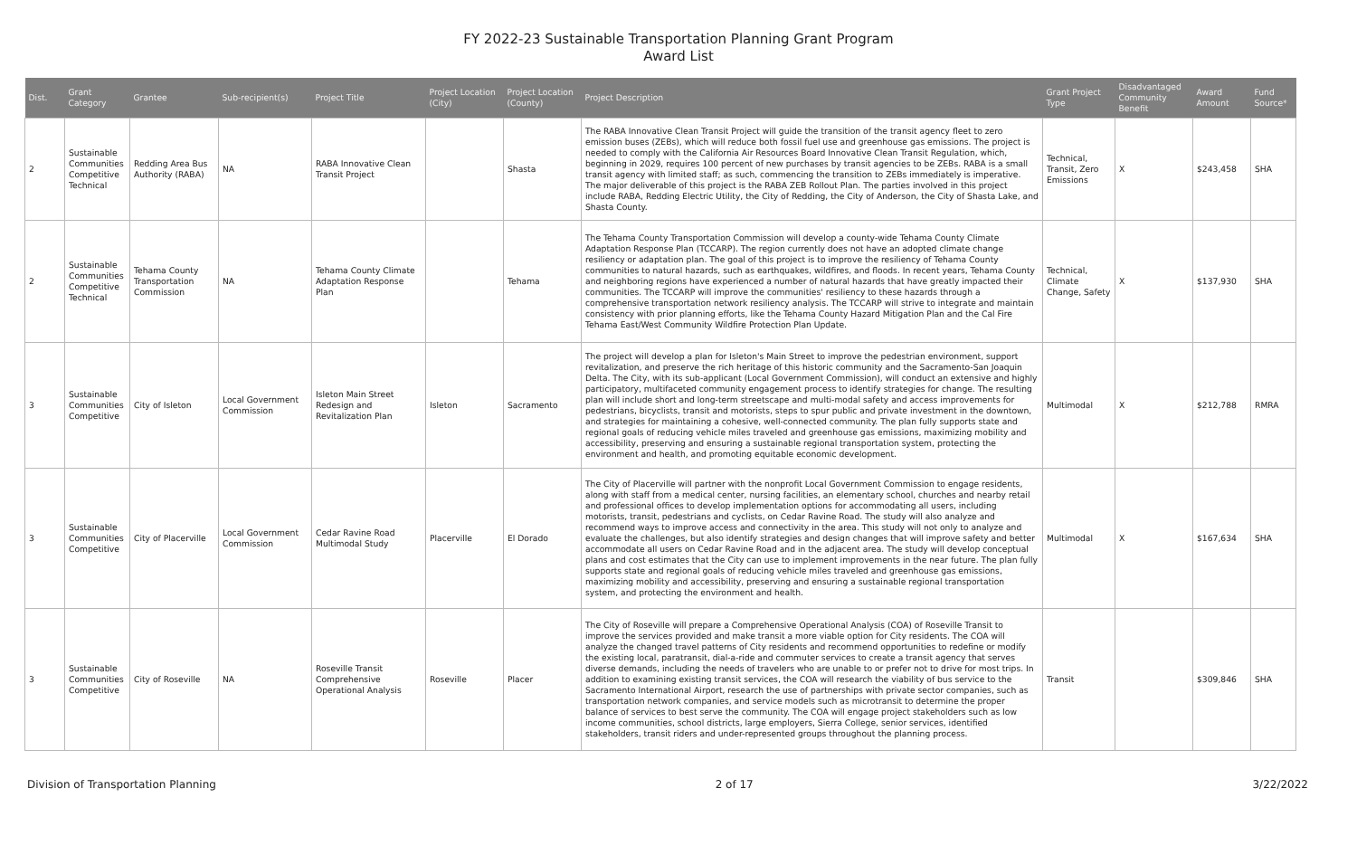FY 2022-23 Sustainable Transportation Planning Grant Program
Award List
| Dist. | Grant Category | Grantee | Sub-recipient(s) | Project Title | Project Location (City) | Project Location (County) | Project Description | Grant Project Type | Disadvantaged Community Benefit | Award Amount | Fund Source* |
| --- | --- | --- | --- | --- | --- | --- | --- | --- | --- | --- | --- |
| 2 | Sustainable Communities Competitive Technical | Redding Area Bus Authority (RABA) | NA | RABA Innovative Clean Transit Project | | Shasta | The RABA Innovative Clean Transit Project will guide the transition of the transit agency fleet to zero emission buses (ZEBs), which will reduce both fossil fuel use and greenhouse gas emissions. The project is needed to comply with the California Air Resources Board Innovative Clean Transit Regulation, which, beginning in 2029, requires 100 percent of new purchases by transit agencies to be ZEBs. RABA is a small transit agency with limited staff; as such, commencing the transition to ZEBs immediately is imperative. The major deliverable of this project is the RABA ZEB Rollout Plan. The parties involved in this project include RABA, Redding Electric Utility, the City of Redding, the City of Anderson, the City of Shasta Lake, and Shasta County. | Technical, Transit, Zero Emissions | X | $243,458 | SHA |
| 2 | Sustainable Communities Competitive Technical | Tehama County Transportation Commission | NA | Tehama County Climate Adaptation Response Plan | | Tehama | The Tehama County Transportation Commission will develop a county-wide Tehama County Climate Adaptation Response Plan (TCCARP). The region currently does not have an adopted climate change resiliency or adaptation plan. The goal of this project is to improve the resiliency of Tehama County communities to natural hazards, such as earthquakes, wildfires, and floods. In recent years, Tehama County and neighboring regions have experienced a number of natural hazards that have greatly impacted their communities. The TCCARP will improve the communities' resiliency to these hazards through a comprehensive transportation network resiliency analysis. The TCCARP will strive to integrate and maintain consistency with prior planning efforts, like the Tehama County Hazard Mitigation Plan and the Cal Fire Tehama East/West Community Wildfire Protection Plan Update. | Technical, Climate Change, Safety | X | $137,930 | SHA |
| 3 | Sustainable Communities Competitive | City of Isleton | Local Government Commission | Isleton Main Street Redesign and Revitalization Plan | Isleton | Sacramento | The project will develop a plan for Isleton's Main Street to improve the pedestrian environment, support revitalization, and preserve the rich heritage of this historic community and the Sacramento-San Joaquin Delta. The City, with its sub-applicant (Local Government Commission), will conduct an extensive and highly participatory, multifaceted community engagement process to identify strategies for change. The resulting plan will include short and long-term streetscape and multi-modal safety and access improvements for pedestrians, bicyclists, transit and motorists, steps to spur public and private investment in the downtown, and strategies for maintaining a cohesive, well-connected community. The plan fully supports state and regional goals of reducing vehicle miles traveled and greenhouse gas emissions, maximizing mobility and accessibility, preserving and ensuring a sustainable regional transportation system, protecting the environment and health, and promoting equitable economic development. | Multimodal | X | $212,788 | RMRA |
| 3 | Sustainable Communities Competitive | City of Placerville | Local Government Commission | Cedar Ravine Road Multimodal Study | Placerville | El Dorado | The City of Placerville will partner with the nonprofit Local Government Commission to engage residents, along with staff from a medical center, nursing facilities, an elementary school, churches and nearby retail and professional offices to develop implementation options for accommodating all users, including motorists, transit, pedestrians and cyclists, on Cedar Ravine Road. The study will also analyze and recommend ways to improve access and connectivity in the area. This study will not only to analyze and evaluate the challenges, but also identify strategies and design changes that will improve safety and better accommodate all users on Cedar Ravine Road and in the adjacent area. The study will develop conceptual plans and cost estimates that the City can use to implement improvements in the near future. The plan fully supports state and regional goals of reducing vehicle miles traveled and greenhouse gas emissions, maximizing mobility and accessibility, preserving and ensuring a sustainable regional transportation system, and protecting the environment and health. | Multimodal | X | $167,634 | SHA |
| 3 | Sustainable Communities Competitive | City of Roseville | NA | Roseville Transit Comprehensive Operational Analysis | Roseville | Placer | The City of Roseville will prepare a Comprehensive Operational Analysis (COA) of Roseville Transit to improve the services provided and make transit a more viable option for City residents. The COA will analyze the changed travel patterns of City residents and recommend opportunities to redefine or modify the existing local, paratransit, dial-a-ride and commuter services to create a transit agency that serves diverse demands, including the needs of travelers who are unable to or prefer not to drive for most trips. In addition to examining existing transit services, the COA will research the viability of bus service to the Sacramento International Airport, research the use of partnerships with private sector companies, such as transportation network companies, and service models such as microtransit to determine the proper balance of services to best serve the community. The COA will engage project stakeholders such as low income communities, school districts, large employers, Sierra College, senior services, identified stakeholders, transit riders and under-represented groups throughout the planning process. | Transit | | $309,846 | SHA |
Division of Transportation Planning 2 of 17 3/22/2022